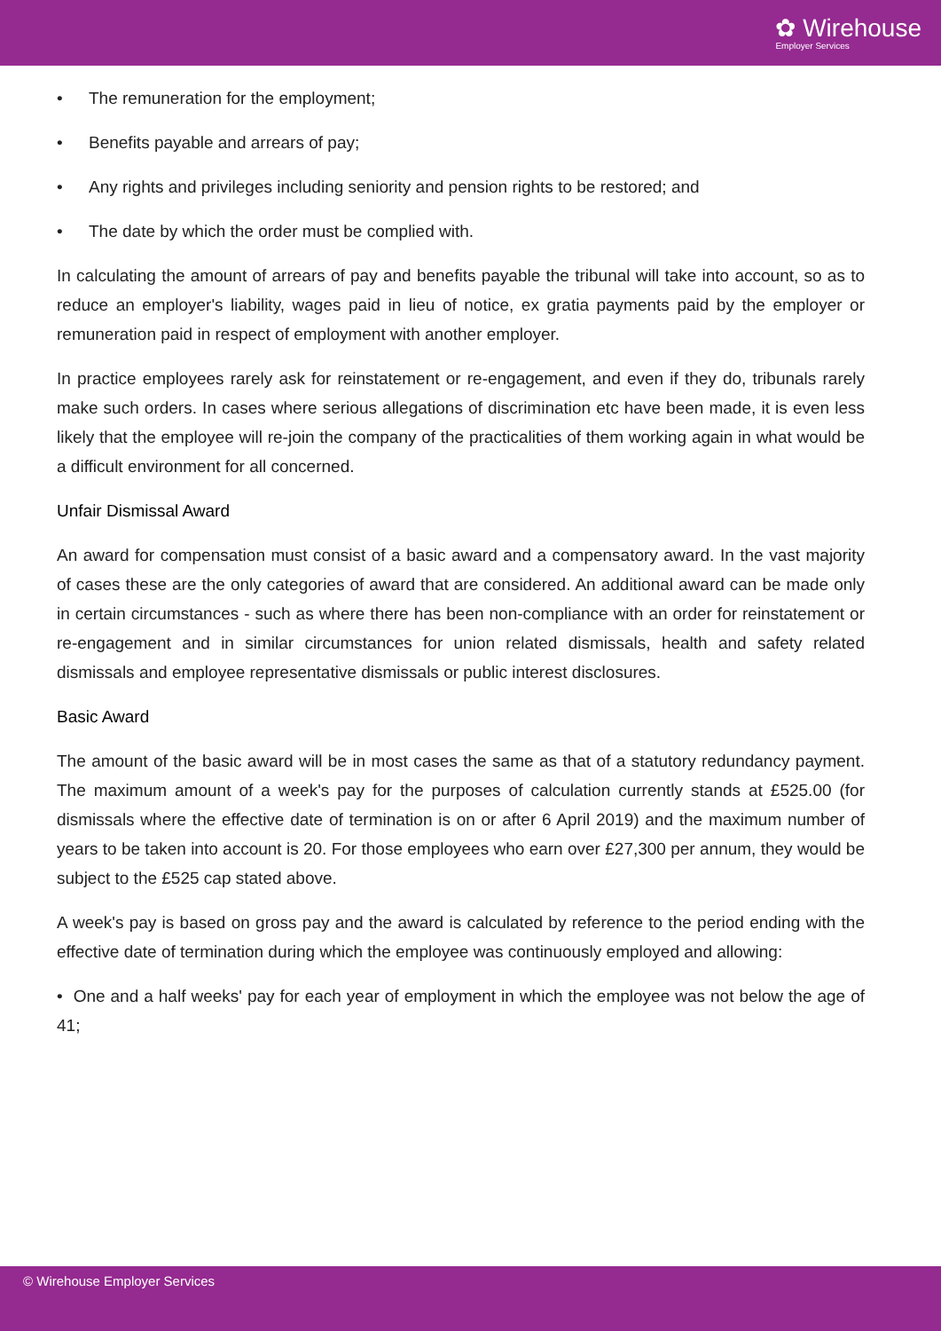✿ Wirehouse
Employer Services
• The remuneration for the employment;
• Benefits payable and arrears of pay;
• Any rights and privileges including seniority and pension rights to be restored; and
• The date by which the order must be complied with.
In calculating the amount of arrears of pay and benefits payable the tribunal will take into account, so as to reduce an employer's liability, wages paid in lieu of notice, ex gratia payments paid by the employer or remuneration paid in respect of employment with another employer.
In practice employees rarely ask for reinstatement or re-engagement, and even if they do, tribunals rarely make such orders. In cases where serious allegations of discrimination etc have been made, it is even less likely that the employee will re-join the company of the practicalities of them working again in what would be a difficult environment for all concerned.
Unfair Dismissal Award
An award for compensation must consist of a basic award and a compensatory award. In the vast majority of cases these are the only categories of award that are considered. An additional award can be made only in certain circumstances - such as where there has been non-compliance with an order for reinstatement or re-engagement and in similar circumstances for union related dismissals, health and safety related dismissals and employee representative dismissals or public interest disclosures.
Basic Award
The amount of the basic award will be in most cases the same as that of a statutory redundancy payment. The maximum amount of a week's pay for the purposes of calculation currently stands at £525.00 (for dismissals where the effective date of termination is on or after 6 April 2019) and the maximum number of years to be taken into account is 20. For those employees who earn over £27,300 per annum, they would be subject to the £525 cap stated above.
A week's pay is based on gross pay and the award is calculated by reference to the period ending with the effective date of termination during which the employee was continuously employed and allowing:
• One and a half weeks' pay for each year of employment in which the employee was not below the age of 41;
© Wirehouse Employer Services